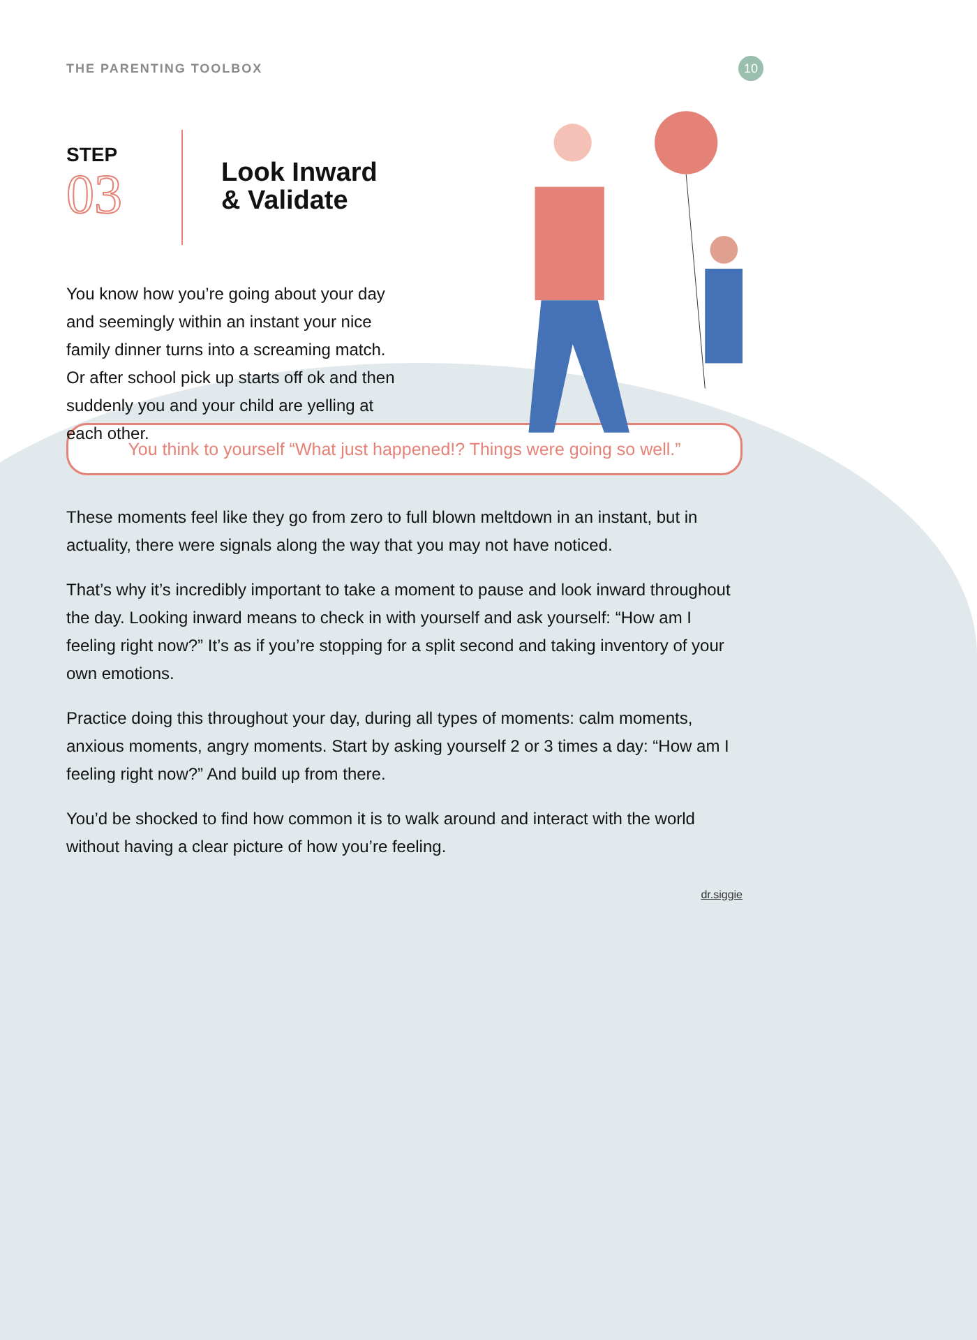THE PARENTING TOOLBOX
10
STEP
03
Look Inward
& Validate
You know how you’re going about your day and seemingly within an instant your nice family dinner turns into a screaming match. Or after school pick up starts off ok and then suddenly you and your child are yelling at each other.
You think to yourself “What just happened!? Things were going so well.”
These moments feel like they go from zero to full blown meltdown in an instant, but in actuality, there were signals along the way that you may not have noticed.
That’s why it’s incredibly important to take a moment to pause and look inward throughout the day. Looking inward means to check in with yourself and ask yourself: “How am I feeling right now?” It’s as if you’re stopping for a split second and taking inventory of your own emotions.
Practice doing this throughout your day, during all types of moments: calm moments, anxious moments, angry moments. Start by asking yourself 2 or 3 times a day: “How am I feeling right now?” And build up from there.
You’d be shocked to find how common it is to walk around and interact with the world without having a clear picture of how you’re feeling.
dr.siggie